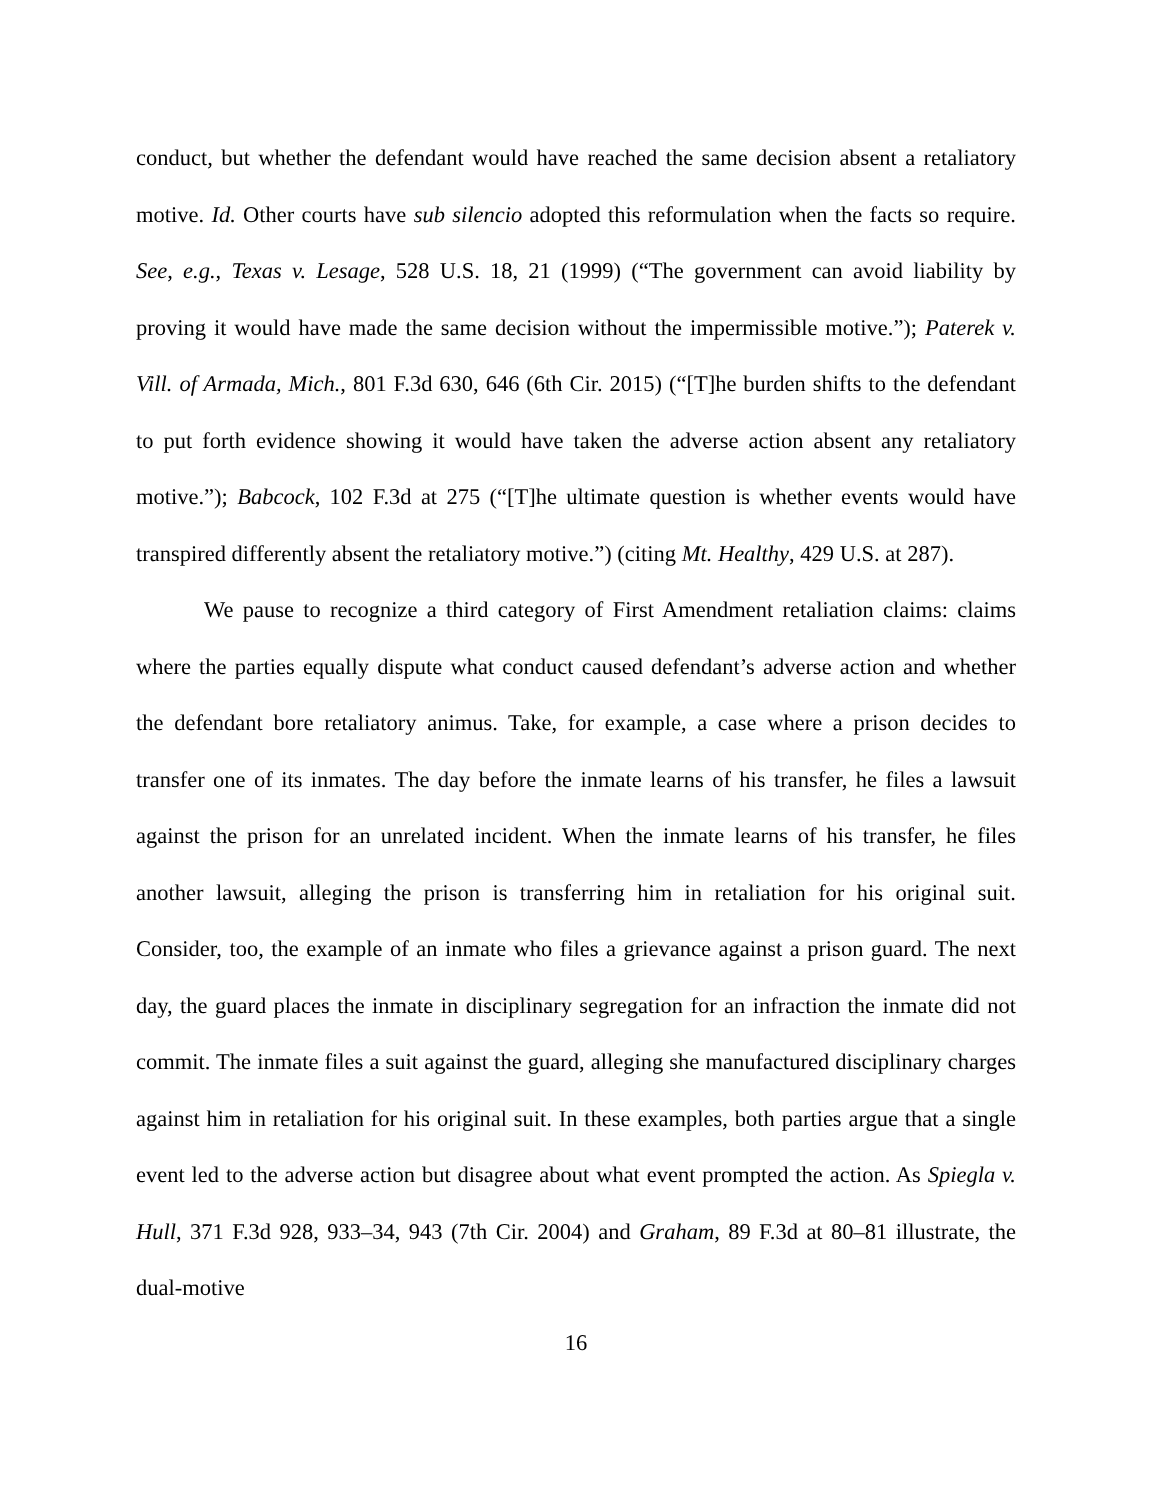conduct, but whether the defendant would have reached the same decision absent a retaliatory motive. Id. Other courts have sub silencio adopted this reformulation when the facts so require. See, e.g., Texas v. Lesage, 528 U.S. 18, 21 (1999) (“The government can avoid liability by proving it would have made the same decision without the impermissible motive.”); Paterek v. Vill. of Armada, Mich., 801 F.3d 630, 646 (6th Cir. 2015) (“[T]he burden shifts to the defendant to put forth evidence showing it would have taken the adverse action absent any retaliatory motive.”); Babcock, 102 F.3d at 275 (“[T]he ultimate question is whether events would have transpired differently absent the retaliatory motive.”) (citing Mt. Healthy, 429 U.S. at 287).
We pause to recognize a third category of First Amendment retaliation claims: claims where the parties equally dispute what conduct caused defendant’s adverse action and whether the defendant bore retaliatory animus. Take, for example, a case where a prison decides to transfer one of its inmates. The day before the inmate learns of his transfer, he files a lawsuit against the prison for an unrelated incident. When the inmate learns of his transfer, he files another lawsuit, alleging the prison is transferring him in retaliation for his original suit. Consider, too, the example of an inmate who files a grievance against a prison guard. The next day, the guard places the inmate in disciplinary segregation for an infraction the inmate did not commit. The inmate files a suit against the guard, alleging she manufactured disciplinary charges against him in retaliation for his original suit. In these examples, both parties argue that a single event led to the adverse action but disagree about what event prompted the action. As Spiegla v. Hull, 371 F.3d 928, 933–34, 943 (7th Cir. 2004) and Graham, 89 F.3d at 80–81 illustrate, the dual-motive
16